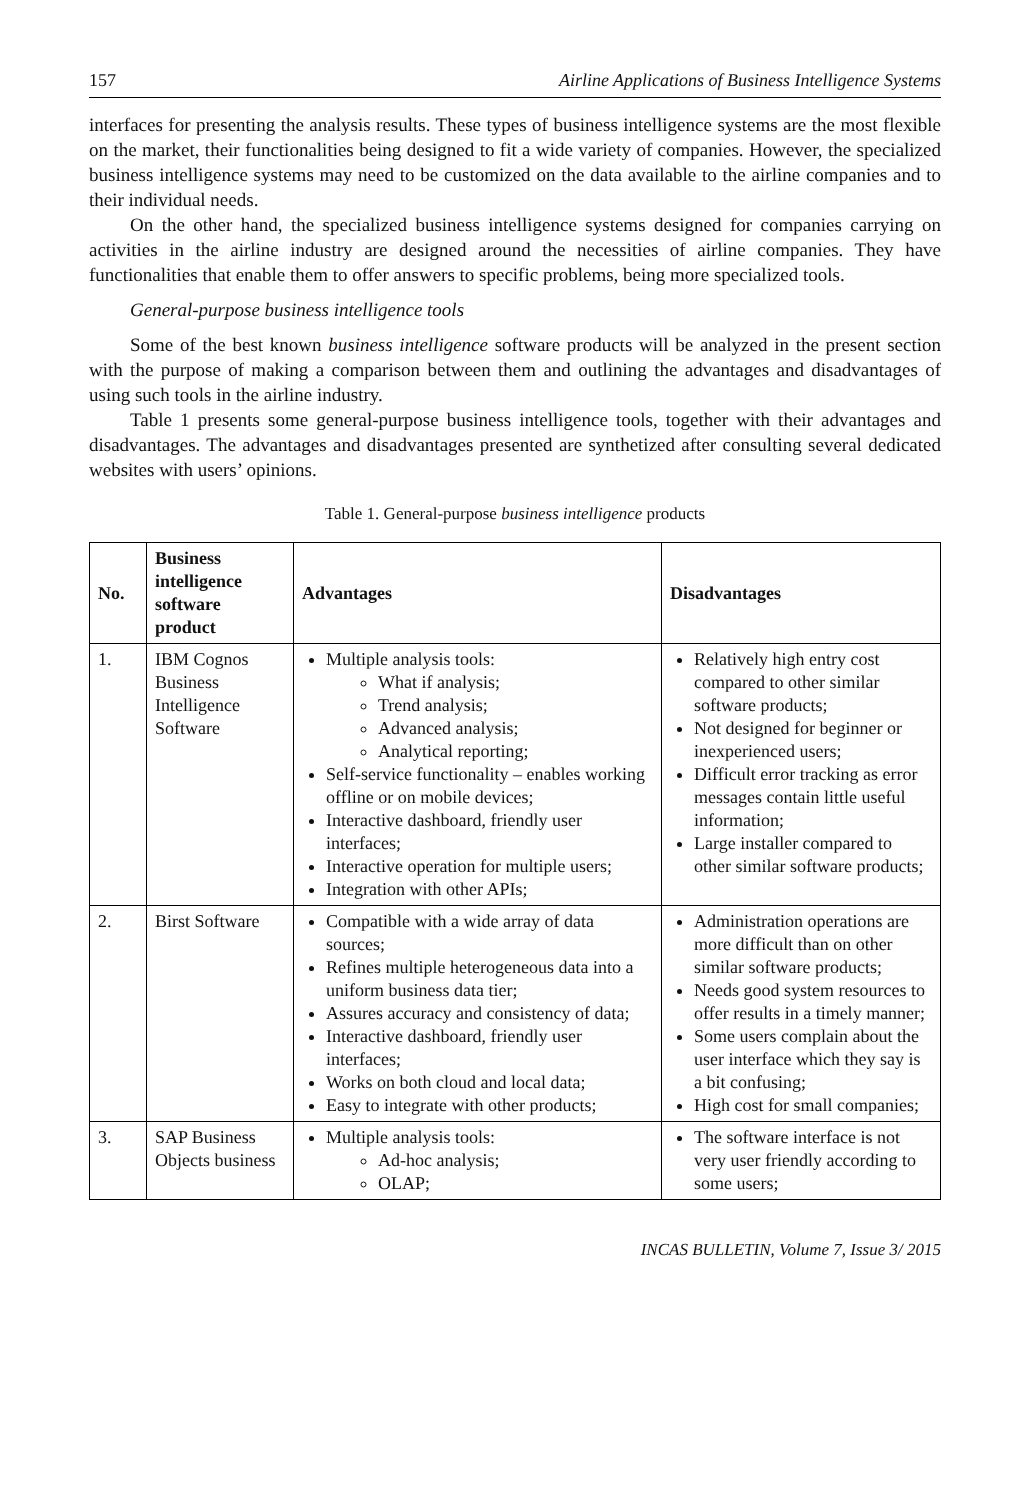157 Airline Applications of Business Intelligence Systems
interfaces for presenting the analysis results. These types of business intelligence systems are the most flexible on the market, their functionalities being designed to fit a wide variety of companies. However, the specialized business intelligence systems may need to be customized on the data available to the airline companies and to their individual needs.
On the other hand, the specialized business intelligence systems designed for companies carrying on activities in the airline industry are designed around the necessities of airline companies. They have functionalities that enable them to offer answers to specific problems, being more specialized tools.
General-purpose business intelligence tools
Some of the best known business intelligence software products will be analyzed in the present section with the purpose of making a comparison between them and outlining the advantages and disadvantages of using such tools in the airline industry.
Table 1 presents some general-purpose business intelligence tools, together with their advantages and disadvantages. The advantages and disadvantages presented are synthetized after consulting several dedicated websites with users’ opinions.
Table 1. General-purpose business intelligence products
| No. | Business intelligence software product | Advantages | Disadvantages |
| --- | --- | --- | --- |
| 1. | IBM Cognos Business Intelligence Software | Multiple analysis tools: What if analysis; Trend analysis; Advanced analysis; Analytical reporting; Self-service functionality – enables working offline or on mobile devices; Interactive dashboard, friendly user interfaces; Interactive operation for multiple users; Integration with other APIs; | Relatively high entry cost compared to other similar software products; Not designed for beginner or inexperienced users; Difficult error tracking as error messages contain little useful information; Large installer compared to other similar software products; |
| 2. | Birst Software | Compatible with a wide array of data sources; Refines multiple heterogeneous data into a uniform business data tier; Assures accuracy and consistency of data; Interactive dashboard, friendly user interfaces; Works on both cloud and local data; Easy to integrate with other products; | Administration operations are more difficult than on other similar software products; Needs good system resources to offer results in a timely manner; Some users complain about the user interface which they say is a bit confusing; High cost for small companies; |
| 3. | SAP Business Objects business | Multiple analysis tools: Ad-hoc analysis; OLAP; | The software interface is not very user friendly according to some users; |
INCAS BULLETIN, Volume 7, Issue 3/ 2015